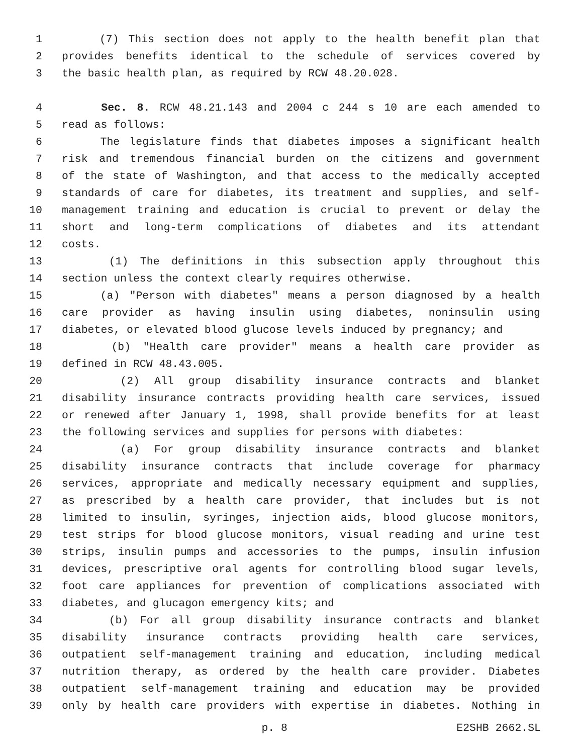1 (7) This section does not apply to the health benefit plan that
2 provides benefits identical to the schedule of services covered by
3 the basic health plan, as required by RCW 48.20.028.
4 Sec. 8. RCW 48.21.143 and 2004 c 244 s 10 are each amended to
5 read as follows:
6 The legislature finds that diabetes imposes a significant health
7 risk and tremendous financial burden on the citizens and government
8 of the state of Washington, and that access to the medically accepted
9 standards of care for diabetes, its treatment and supplies, and self-
10 management training and education is crucial to prevent or delay the
11 short and long-term complications of diabetes and its attendant
12 costs.
13 (1) The definitions in this subsection apply throughout this
14 section unless the context clearly requires otherwise.
15 (a) "Person with diabetes" means a person diagnosed by a health
16 care provider as having insulin using diabetes, noninsulin using
17 diabetes, or elevated blood glucose levels induced by pregnancy; and
18 (b) "Health care provider" means a health care provider as
19 defined in RCW 48.43.005.
20 (2) All group disability insurance contracts and blanket
21 disability insurance contracts providing health care services, issued
22 or renewed after January 1, 1998, shall provide benefits for at least
23 the following services and supplies for persons with diabetes:
24 (a) For group disability insurance contracts and blanket
25 disability insurance contracts that include coverage for pharmacy
26 services, appropriate and medically necessary equipment and supplies,
27 as prescribed by a health care provider, that includes but is not
28 limited to insulin, syringes, injection aids, blood glucose monitors,
29 test strips for blood glucose monitors, visual reading and urine test
30 strips, insulin pumps and accessories to the pumps, insulin infusion
31 devices, prescriptive oral agents for controlling blood sugar levels,
32 foot care appliances for prevention of complications associated with
33 diabetes, and glucagon emergency kits; and
34 (b) For all group disability insurance contracts and blanket
35 disability insurance contracts providing health care services,
36 outpatient self-management training and education, including medical
37 nutrition therapy, as ordered by the health care provider. Diabetes
38 outpatient self-management training and education may be provided
39 only by health care providers with expertise in diabetes. Nothing in
p. 8 E2SHB 2662.SL